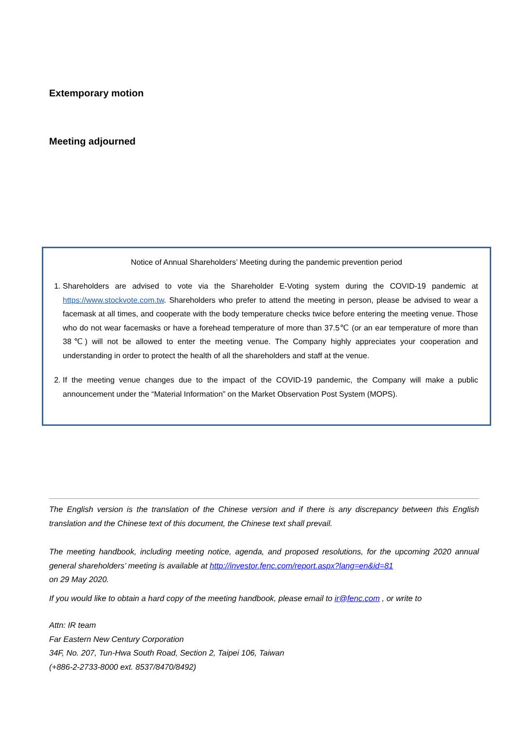Extemporary motion
Meeting adjourned
Notice of Annual Shareholders’ Meeting during the pandemic prevention period
1. Shareholders are advised to vote via the Shareholder E-Voting system during the COVID-19 pandemic at https://www.stockvote.com.tw. Shareholders who prefer to attend the meeting in person, please be advised to wear a facemask at all times, and cooperate with the body temperature checks twice before entering the meeting venue. Those who do not wear facemasks or have a forehead temperature of more than 37.5℃ (or an ear temperature of more than 38℃) will not be allowed to enter the meeting venue. The Company highly appreciates your cooperation and understanding in order to protect the health of all the shareholders and staff at the venue.
2. If the meeting venue changes due to the impact of the COVID-19 pandemic, the Company will make a public announcement under the “Material Information” on the Market Observation Post System (MOPS).
The English version is the translation of the Chinese version and if there is any discrepancy between this English translation and the Chinese text of this document, the Chinese text shall prevail.
The meeting handbook, including meeting notice, agenda, and proposed resolutions, for the upcoming 2020 annual general shareholders’ meeting is available at http://investor.fenc.com/report.aspx?lang=en&id=81
on 29 May 2020.
If you would like to obtain a hard copy of the meeting handbook, please email to ir@fenc.com , or write to
Attn: IR team
Far Eastern New Century Corporation
34F, No. 207, Tun-Hwa South Road, Section 2, Taipei 106, Taiwan
(+886-2-2733-8000 ext. 8537/8470/8492)